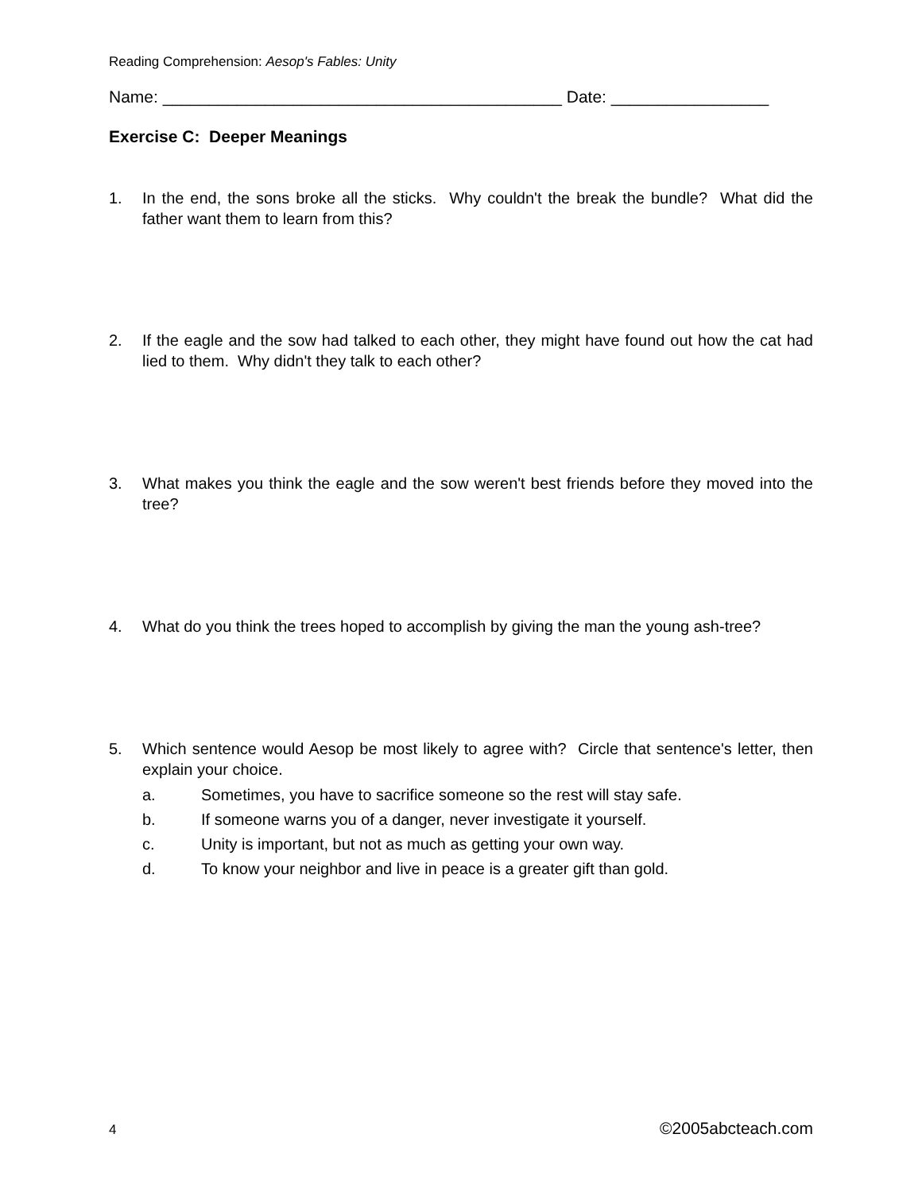Reading Comprehension: Aesop's Fables: Unity
Name: ___________________________________________ Date: _________________
Exercise C: Deeper Meanings
1. In the end, the sons broke all the sticks. Why couldn't the break the bundle? What did the father want them to learn from this?
2. If the eagle and the sow had talked to each other, they might have found out how the cat had lied to them. Why didn't they talk to each other?
3. What makes you think the eagle and the sow weren't best friends before they moved into the tree?
4. What do you think the trees hoped to accomplish by giving the man the young ash-tree?
5. Which sentence would Aesop be most likely to agree with? Circle that sentence's letter, then explain your choice.
a. Sometimes, you have to sacrifice someone so the rest will stay safe.
b. If someone warns you of a danger, never investigate it yourself.
c. Unity is important, but not as much as getting your own way.
d. To know your neighbor and live in peace is a greater gift than gold.
4 ©2005abcteach.com